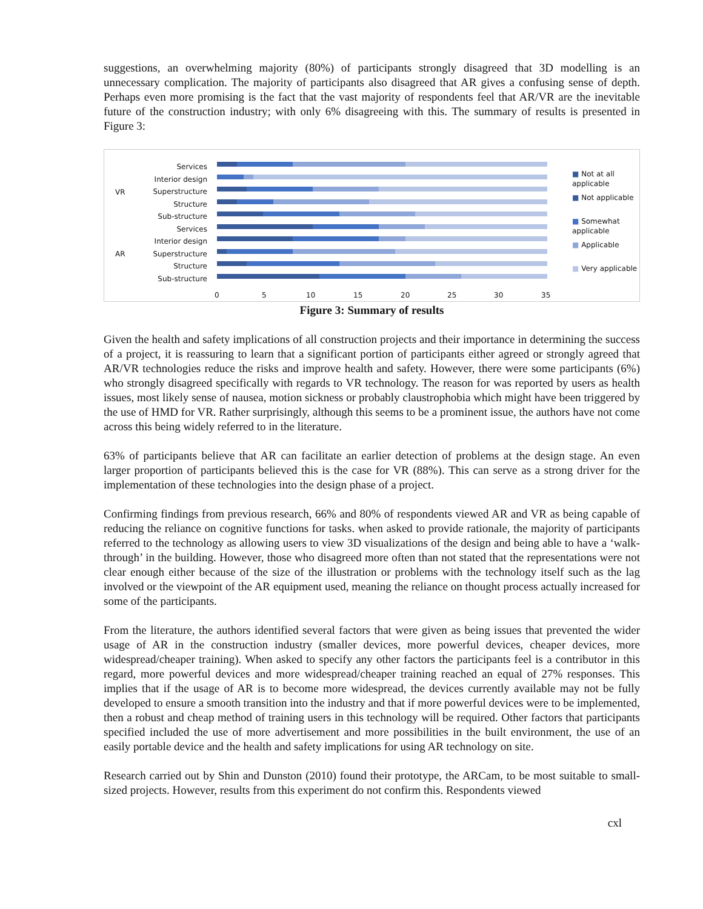suggestions, an overwhelming majority (80%) of participants strongly disagreed that 3D modelling is an unnecessary complication. The majority of participants also disagreed that AR gives a confusing sense of depth. Perhaps even more promising is the fact that the vast majority of respondents feel that AR/VR are the inevitable future of the construction industry; with only 6% disagreeing with this. The summary of results is presented in Figure 3:
Services
Interior design
Superstructure
Structure
Sub-structure
Services
Interior design
Superstructure
Structure
Sub-structure
VR
AR
0 5 10 15 20 25 30 35
■ Not at all applicable
■ Not applicable
■ Somewhat applicable
■ Applicable
■ Very applicable
Figure 3: Summary of results
Given the health and safety implications of all construction projects and their importance in determining the success of a project, it is reassuring to learn that a significant portion of participants either agreed or strongly agreed that AR/VR technologies reduce the risks and improve health and safety. However, there were some participants (6%) who strongly disagreed specifically with regards to VR technology. The reason for was reported by users as health issues, most likely sense of nausea, motion sickness or probably claustrophobia which might have been triggered by the use of HMD for VR. Rather surprisingly, although this seems to be a prominent issue, the authors have not come across this being widely referred to in the literature.
63% of participants believe that AR can facilitate an earlier detection of problems at the design stage. An even larger proportion of participants believed this is the case for VR (88%). This can serve as a strong driver for the implementation of these technologies into the design phase of a project.
Confirming findings from previous research, 66% and 80% of respondents viewed AR and VR as being capable of reducing the reliance on cognitive functions for tasks. when asked to provide rationale, the majority of participants referred to the technology as allowing users to view 3D visualizations of the design and being able to have a ‘walk-through’ in the building. However, those who disagreed more often than not stated that the representations were not clear enough either because of the size of the illustration or problems with the technology itself such as the lag involved or the viewpoint of the AR equipment used, meaning the reliance on thought process actually increased for some of the participants.
From the literature, the authors identified several factors that were given as being issues that prevented the wider usage of AR in the construction industry (smaller devices, more powerful devices, cheaper devices, more widespread/cheaper training). When asked to specify any other factors the participants feel is a contributor in this regard, more powerful devices and more widespread/cheaper training reached an equal of 27% responses. This implies that if the usage of AR is to become more widespread, the devices currently available may not be fully developed to ensure a smooth transition into the industry and that if more powerful devices were to be implemented, then a robust and cheap method of training users in this technology will be required. Other factors that participants specified included the use of more advertisement and more possibilities in the built environment, the use of an easily portable device and the health and safety implications for using AR technology on site.
Research carried out by Shin and Dunston (2010) found their prototype, the ARCam, to be most suitable to small-sized projects. However, results from this experiment do not confirm this. Respondents viewed
cxl